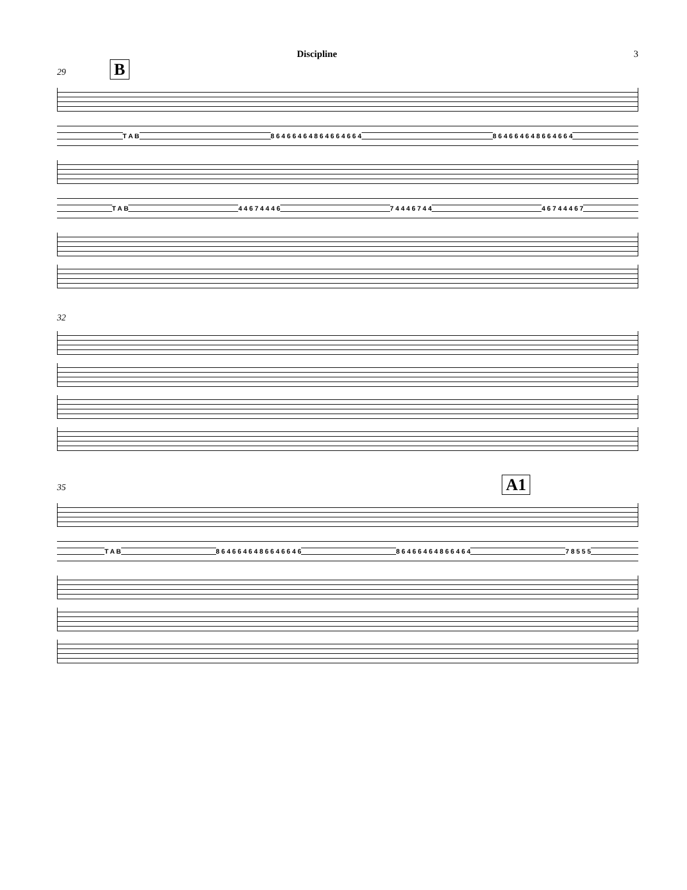Discipline 3
29 B
T A B 8 6 4 6 6 4 6 4 8 6 4 6 6 4 6 6 4 8 6 4 6 6 4 6 4 8 6 6 4 6 6 4
T A B 4 4 6 7 4 4 4 6 7 4 4 4 6 7 4 4 4 6 7 4 4 4 6 7
32
35 A1
T A B 8 6 4 6 6 4 6 4 8 6 6 4 6 6 4 6 8 6 4 6 6 4 6 4 8 6 6 4 6 4 7 8 5 5 5